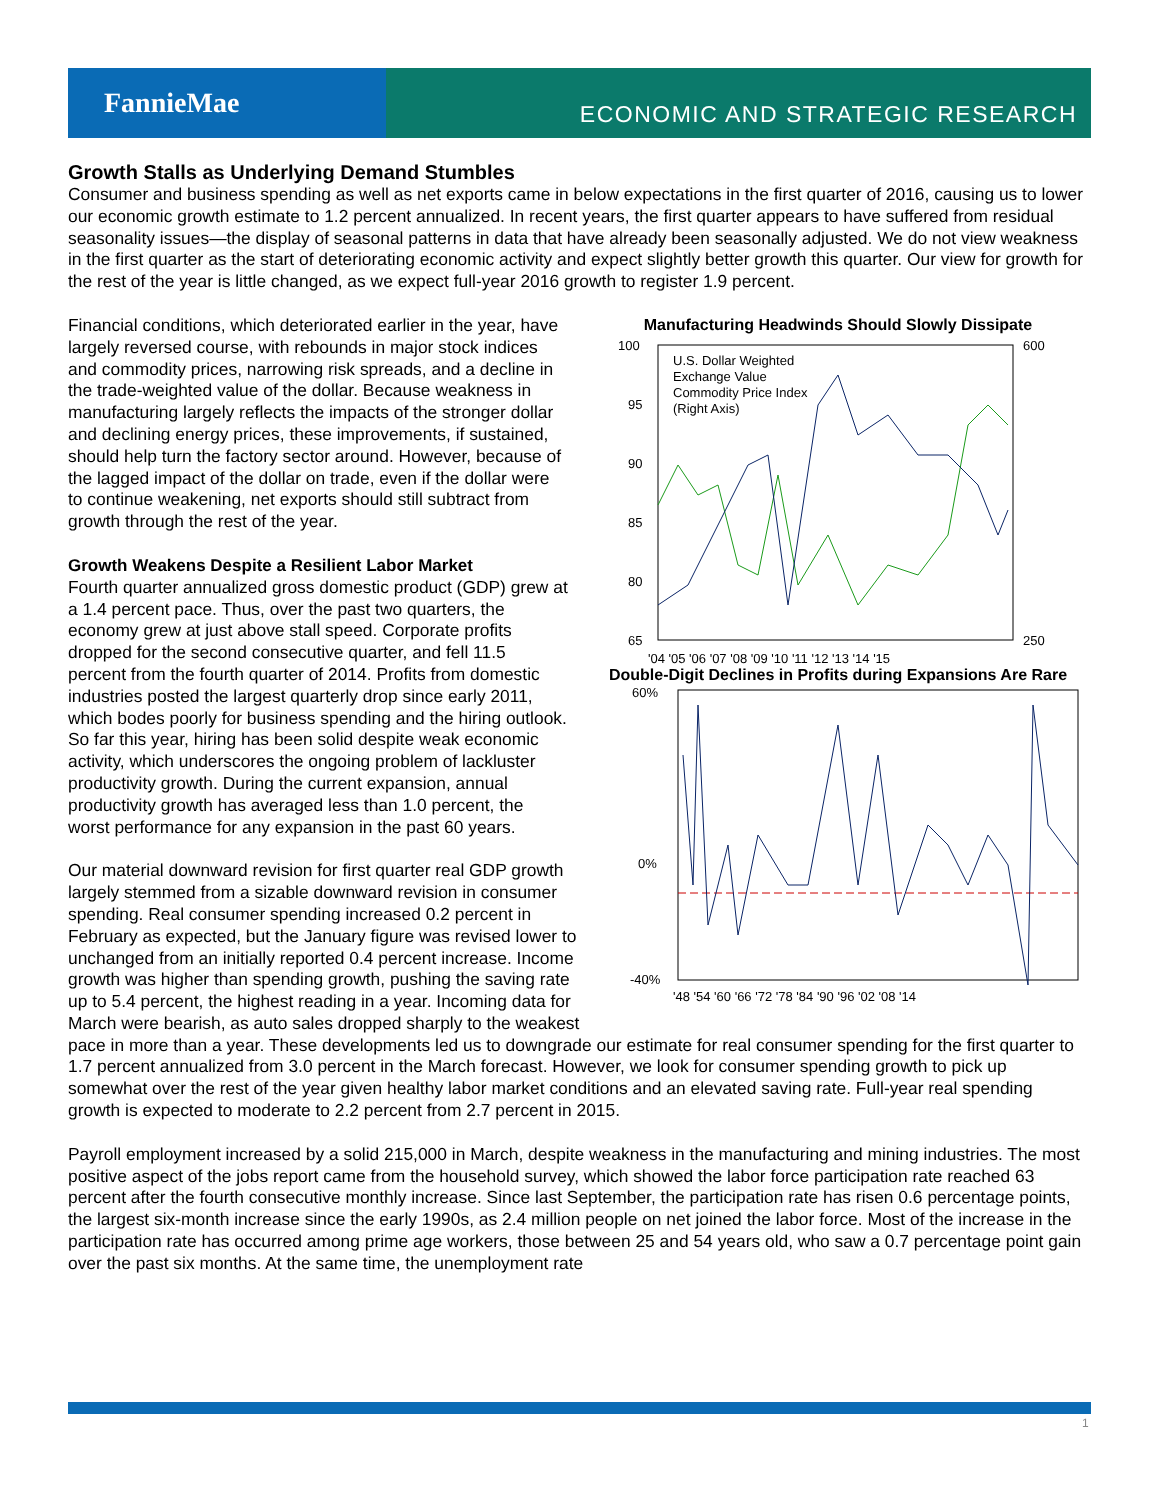FannieMae
ECONOMIC AND STRATEGIC RESEARCH
Growth Stalls as Underlying Demand Stumbles
Consumer and business spending as well as net exports came in below expectations in the first quarter of 2016, causing us to lower our economic growth estimate to 1.2 percent annualized. In recent years, the first quarter appears to have suffered from residual seasonality issues—the display of seasonal patterns in data that have already been seasonally adjusted. We do not view weakness in the first quarter as the start of deteriorating economic activity and expect slightly better growth this quarter. Our view for growth for the rest of the year is little changed, as we expect full-year 2016 growth to register 1.9 percent.
Manufacturing Headwinds Should Slowly Dissipate
100
95
90
85
80
65
600
250
'04 '05 '06 '07 '08 '09 '10 '11 '12 '13 '14 '15
U.S. Dollar Weighted
Exchange Value
Commodity Price Index
(Right Axis)
Double-Digit Declines in Profits during Expansions Are Rare
60%
0%
-40%
'48 '54 '60 '66 '72 '78 '84 '90 '96 '02 '08 '14
Financial conditions, which deteriorated earlier in the year, have largely reversed course, with rebounds in major stock indices and commodity prices, narrowing risk spreads, and a decline in the trade-weighted value of the dollar. Because weakness in manufacturing largely reflects the impacts of the stronger dollar and declining energy prices, these improvements, if sustained, should help turn the factory sector around. However, because of the lagged impact of the dollar on trade, even if the dollar were to continue weakening, net exports should still subtract from growth through the rest of the year.
Growth Weakens Despite a Resilient Labor Market
Fourth quarter annualized gross domestic product (GDP) grew at a 1.4 percent pace. Thus, over the past two quarters, the economy grew at just above stall speed. Corporate profits dropped for the second consecutive quarter, and fell 11.5 percent from the fourth quarter of 2014. Profits from domestic industries posted the largest quarterly drop since early 2011, which bodes poorly for business spending and the hiring outlook. So far this year, hiring has been solid despite weak economic activity, which underscores the ongoing problem of lackluster productivity growth. During the current expansion, annual productivity growth has averaged less than 1.0 percent, the worst performance for any expansion in the past 60 years.
Our material downward revision for first quarter real GDP growth largely stemmed from a sizable downward revision in consumer spending. Real consumer spending increased 0.2 percent in February as expected, but the January figure was revised lower to unchanged from an initially reported 0.4 percent increase. Income growth was higher than spending growth, pushing the saving rate up to 5.4 percent, the highest reading in a year. Incoming data for March were bearish, as auto sales dropped sharply to the weakest pace in more than a year. These developments led us to downgrade our estimate for real consumer spending for the first quarter to 1.7 percent annualized from 3.0 percent in the March forecast. However, we look for consumer spending growth to pick up somewhat over the rest of the year given healthy labor market conditions and an elevated saving rate. Full-year real spending growth is expected to moderate to 2.2 percent from 2.7 percent in 2015.
Payroll employment increased by a solid 215,000 in March, despite weakness in the manufacturing and mining industries. The most positive aspect of the jobs report came from the household survey, which showed the labor force participation rate reached 63 percent after the fourth consecutive monthly increase. Since last September, the participation rate has risen 0.6 percentage points, the largest six-month increase since the early 1990s, as 2.4 million people on net joined the labor force. Most of the increase in the participation rate has occurred among prime age workers, those between 25 and 54 years old, who saw a 0.7 percentage point gain over the past six months. At the same time, the unemployment rate
1